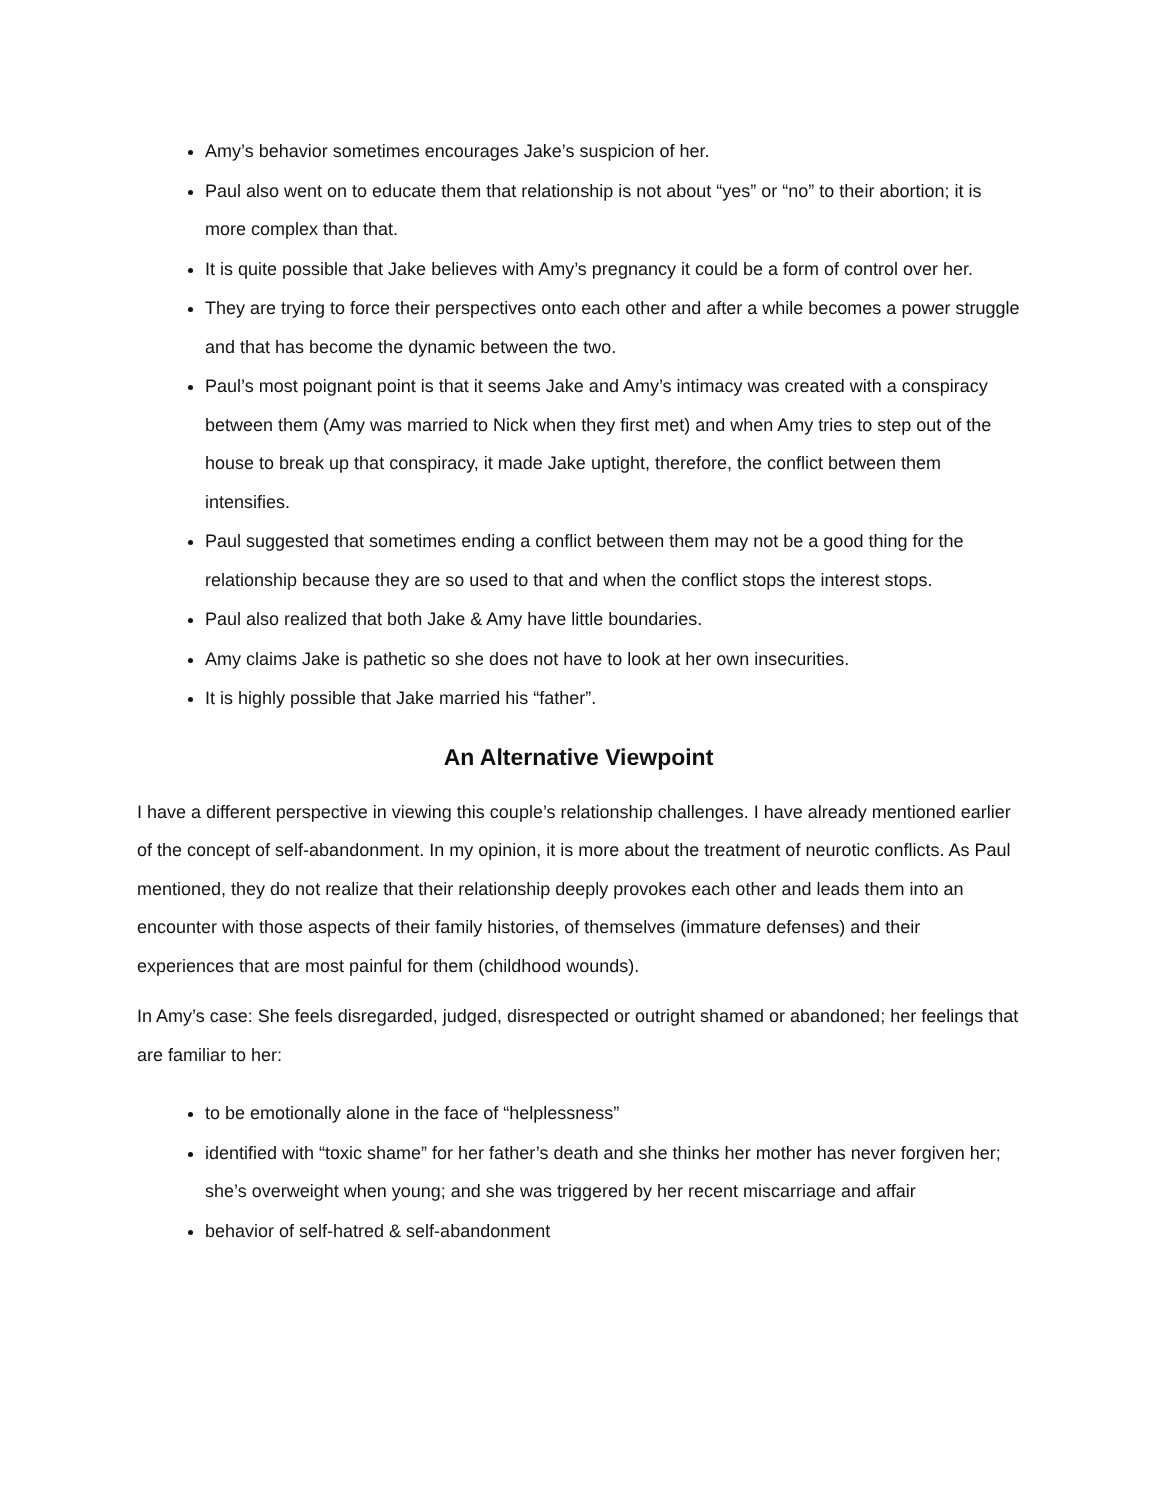Amy’s behavior sometimes encourages Jake’s suspicion of her.
Paul also went on to educate them that relationship is not about “yes” or “no” to their abortion; it is more complex than that.
It is quite possible that Jake believes with Amy’s pregnancy it could be a form of control over her.
They are trying to force their perspectives onto each other and after a while becomes a power struggle and that has become the dynamic between the two.
Paul’s most poignant point is that it seems Jake and Amy’s intimacy was created with a conspiracy between them (Amy was married to Nick when they first met) and when Amy tries to step out of the house to break up that conspiracy, it made Jake uptight, therefore, the conflict between them intensifies.
Paul suggested that sometimes ending a conflict between them may not be a good thing for the relationship because they are so used to that and when the conflict stops the interest stops.
Paul also realized that both Jake & Amy have little boundaries.
Amy claims Jake is pathetic so she does not have to look at her own insecurities.
It is highly possible that Jake married his “father”.
An Alternative Viewpoint
I have a different perspective in viewing this couple’s relationship challenges. I have already mentioned earlier of the concept of self-abandonment. In my opinion, it is more about the treatment of neurotic conflicts. As Paul mentioned, they do not realize that their relationship deeply provokes each other and leads them into an encounter with those aspects of their family histories, of themselves (immature defenses) and their experiences that are most painful for them (childhood wounds).
In Amy’s case: She feels disregarded, judged, disrespected or outright shamed or abandoned; her feelings that are familiar to her:
to be emotionally alone in the face of “helplessness”
identified with “toxic shame” for her father’s death and she thinks her mother has never forgiven her; she’s overweight when young; and she was triggered by her recent miscarriage and affair
behavior of self-hatred & self-abandonment